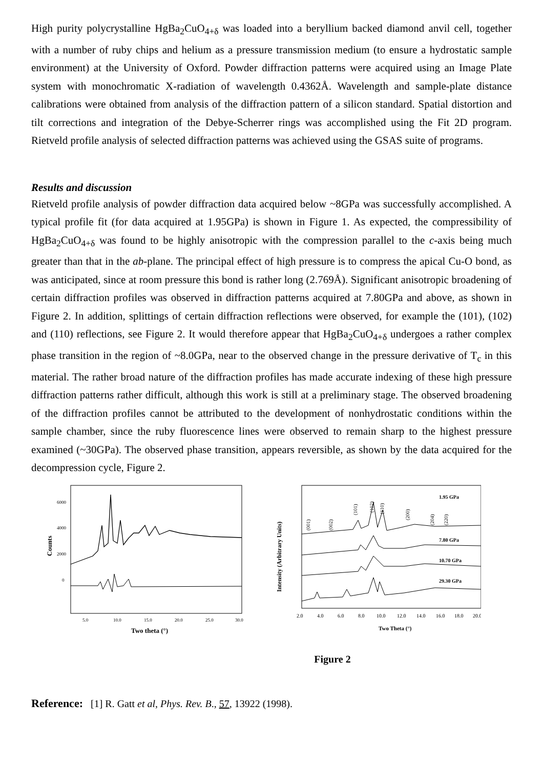High purity polycrystalline HgBa<sub>2</sub>CuO<sub>4+δ</sub> was loaded into a beryllium backed diamond anvil cell, together with a number of ruby chips and helium as a pressure transmission medium (to ensure a hydrostatic sample environment) at the University of Oxford. Powder diffraction patterns were acquired using an Image Plate system with monochromatic X-radiation of wavelength 0.4362Å. Wavelength and sample-plate distance calibrations were obtained from analysis of the diffraction pattern of a silicon standard. Spatial distortion and tilt corrections and integration of the Debye-Scherrer rings was accomplished using the Fit 2D program. Rietveld profile analysis of selected diffraction patterns was achieved using the GSAS suite of programs.
Results and discussion
Rietveld profile analysis of powder diffraction data acquired below ~8GPa was successfully accomplished. A typical profile fit (for data acquired at 1.95GPa) is shown in Figure 1. As expected, the compressibility of HgBa<sub>2</sub>CuO<sub>4+δ</sub> was found to be highly anisotropic with the compression parallel to the c-axis being much greater than that in the ab-plane. The principal effect of high pressure is to compress the apical Cu-O bond, as was anticipated, since at room pressure this bond is rather long (2.769Å). Significant anisotropic broadening of certain diffraction profiles was observed in diffraction patterns acquired at 7.80GPa and above, as shown in Figure 2. In addition, splittings of certain diffraction reflections were observed, for example the (101), (102) and (110) reflections, see Figure 2. It would therefore appear that HgBa<sub>2</sub>CuO<sub>4+δ</sub> undergoes a rather complex phase transition in the region of ~8.0GPa, near to the observed change in the pressure derivative of T<sub>c</sub> in this material. The rather broad nature of the diffraction profiles has made accurate indexing of these high pressure diffraction patterns rather difficult, although this work is still at a preliminary stage. The observed broadening of the diffraction profiles cannot be attributed to the development of nonhydrostatic conditions within the sample chamber, since the ruby fluorescence lines were observed to remain sharp to the highest pressure examined (~30GPa). The observed phase transition, appears reversible, as shown by the data acquired for the decompression cycle, Figure 2.
Counts
6000
4000
2000
0
5.0
10.0
15.0
20.0
25.0
30.0
Two theta (°)
Intensity (Arbitrary Units)
1.95 GPa
7.80 GPa
10.70 GPa
29.30 GPa
(001)
(002)
(101)
(102)
(110)
(200)
(204)
(220)
2.0
4.0
6.0
8.0
10.0
12.0
14.0
16.0
18.0
20.0
Two Theta (°)
Figure 2
Reference: [1] R. Gatt et al, Phys. Rev. B., 57, 13922 (1998).